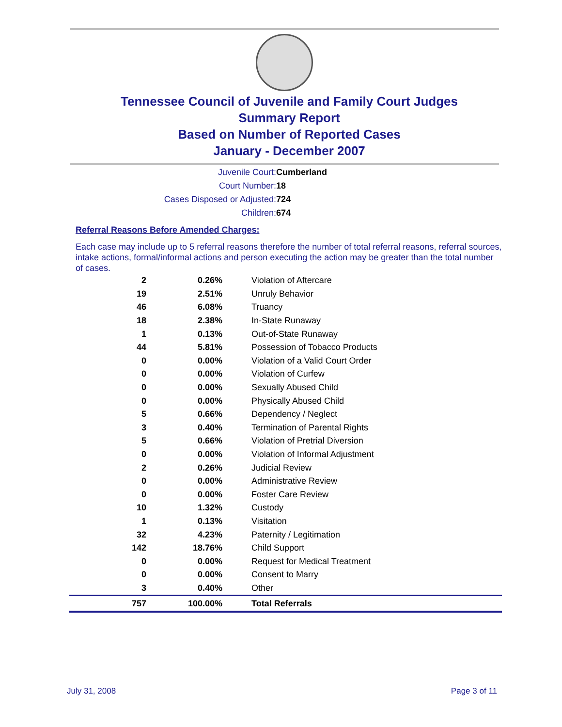Tennessee Council of Juvenile and Family Court Judges
Summary Report
Based on Number of Reported Cases
January - December 2007
Juvenile Court: Cumberland
Court Number: 18
Cases Disposed or Adjusted: 724
Children: 674
Referral Reasons Before Amended Charges:
Each case may include up to 5 referral reasons therefore the number of total referral reasons, referral sources, intake actions, formal/informal actions and person executing the action may be greater than the total number of cases.
| 2 | 0.26% | Violation of Aftercare |
| 19 | 2.51% | Unruly Behavior |
| 46 | 6.08% | Truancy |
| 18 | 2.38% | In-State Runaway |
| 1 | 0.13% | Out-of-State Runaway |
| 44 | 5.81% | Possession of Tobacco Products |
| 0 | 0.00% | Violation of a Valid Court Order |
| 0 | 0.00% | Violation of Curfew |
| 0 | 0.00% | Sexually Abused Child |
| 0 | 0.00% | Physically Abused Child |
| 5 | 0.66% | Dependency / Neglect |
| 3 | 0.40% | Termination of Parental Rights |
| 5 | 0.66% | Violation of Pretrial Diversion |
| 0 | 0.00% | Violation of Informal Adjustment |
| 2 | 0.26% | Judicial Review |
| 0 | 0.00% | Administrative Review |
| 0 | 0.00% | Foster Care Review |
| 10 | 1.32% | Custody |
| 1 | 0.13% | Visitation |
| 32 | 4.23% | Paternity / Legitimation |
| 142 | 18.76% | Child Support |
| 0 | 0.00% | Request for Medical Treatment |
| 0 | 0.00% | Consent to Marry |
| 3 | 0.40% | Other |
| 757 | 100.00% | Total Referrals |
July 31, 2008 Page 3 of 11